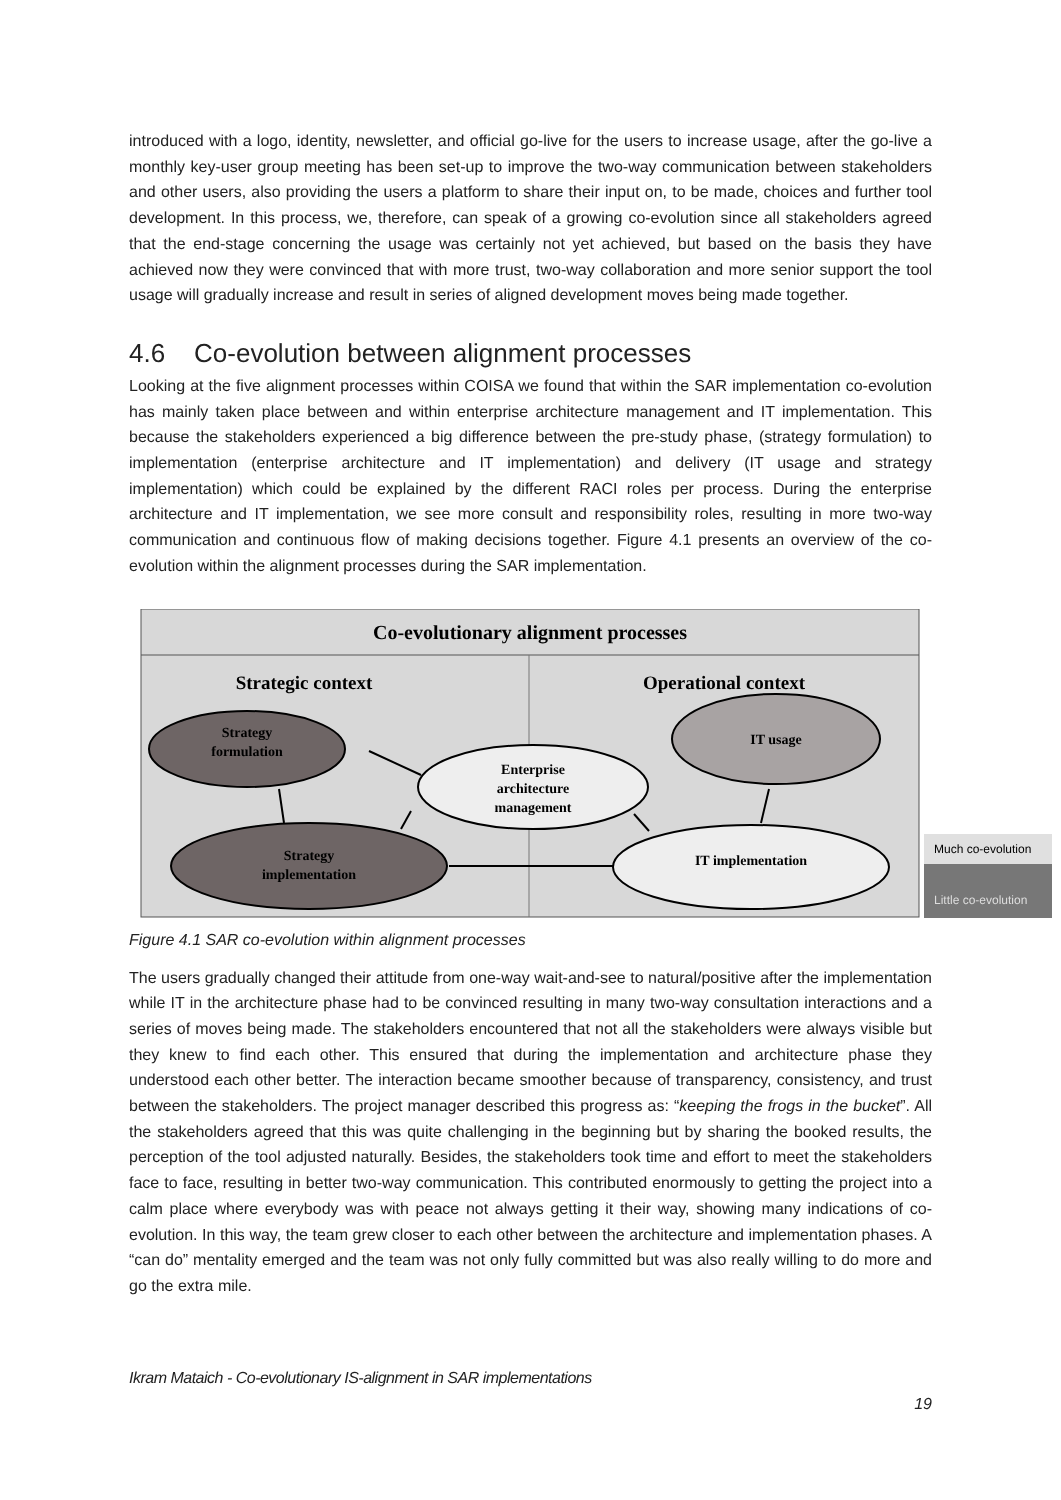introduced with a logo, identity, newsletter, and official go-live for the users to increase usage, after the go-live a monthly key-user group meeting has been set-up to improve the two-way communication between stakeholders and other users, also providing the users a platform to share their input on, to be made, choices and further tool development. In this process, we, therefore, can speak of a growing co-evolution since all stakeholders agreed that the end-stage concerning the usage was certainly not yet achieved, but based on the basis they have achieved now they were convinced that with more trust, two-way collaboration and more senior support the tool usage will gradually increase and result in series of aligned development moves being made together.
4.6 Co-evolution between alignment processes
Looking at the five alignment processes within COISA we found that within the SAR implementation co-evolution has mainly taken place between and within enterprise architecture management and IT implementation. This because the stakeholders experienced a big difference between the pre-study phase, (strategy formulation) to implementation (enterprise architecture and IT implementation) and delivery (IT usage and strategy implementation) which could be explained by the different RACI roles per process. During the enterprise architecture and IT implementation, we see more consult and responsibility roles, resulting in more two-way communication and continuous flow of making decisions together. Figure 4.1 presents an overview of the co-evolution within the alignment processes during the SAR implementation.
Co-evolutionary alignment processes
Strategic context
Operational context
Strategy
formulation
Enterprise
architecture
management
IT usage
Strategy
implementation
IT implementation
Much co-evolution
Little co-evolution
Figure 4.1 SAR co-evolution within alignment processes
The users gradually changed their attitude from one-way wait-and-see to natural/positive after the implementation while IT in the architecture phase had to be convinced resulting in many two-way consultation interactions and a series of moves being made. The stakeholders encountered that not all the stakeholders were always visible but they knew to find each other. This ensured that during the implementation and architecture phase they understood each other better. The interaction became smoother because of transparency, consistency, and trust between the stakeholders. The project manager described this progress as: “keeping the frogs in the bucket”. All the stakeholders agreed that this was quite challenging in the beginning but by sharing the booked results, the perception of the tool adjusted naturally. Besides, the stakeholders took time and effort to meet the stakeholders face to face, resulting in better two-way communication. This contributed enormously to getting the project into a calm place where everybody was with peace not always getting it their way, showing many indications of co-evolution. In this way, the team grew closer to each other between the architecture and implementation phases. A “can do” mentality emerged and the team was not only fully committed but was also really willing to do more and go the extra mile.
Ikram Mataich - Co-evolutionary IS-alignment in SAR implementations
19